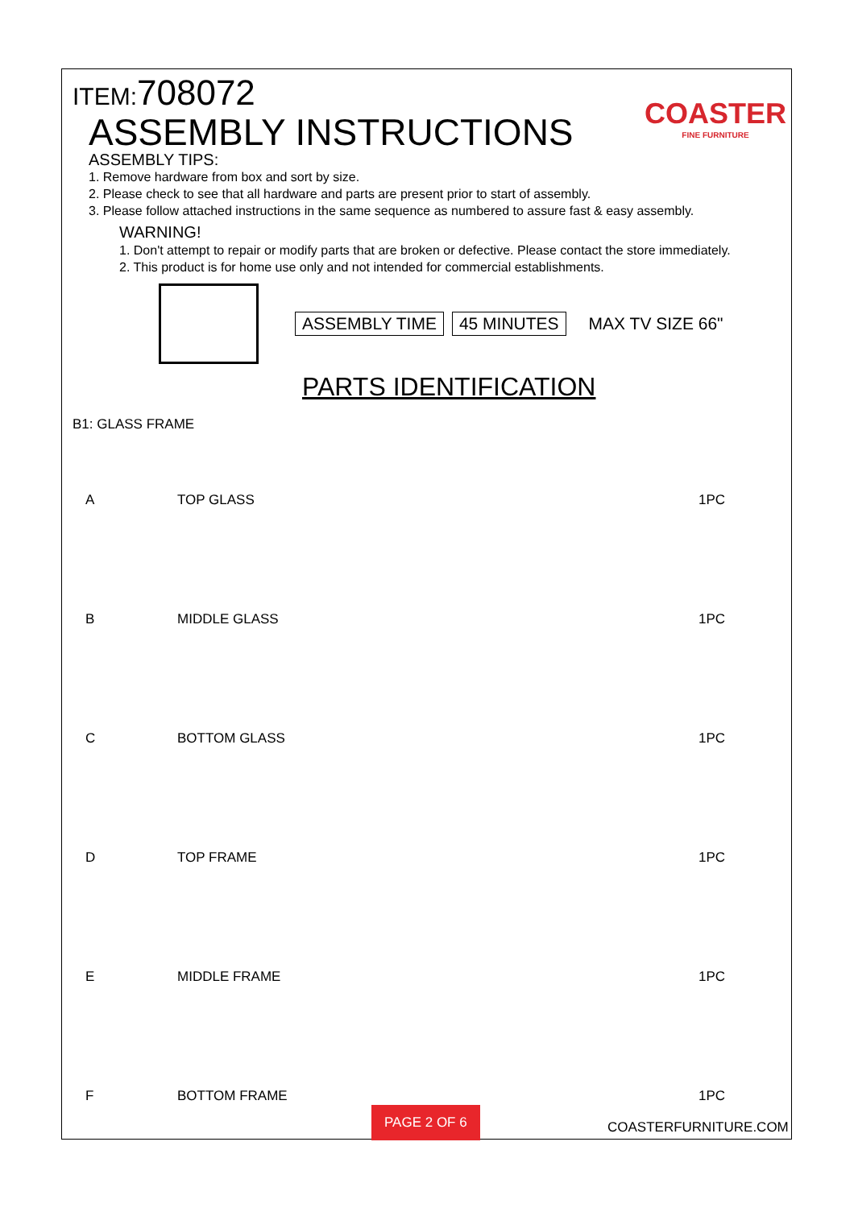ITEM:708072
ASSEMBLY INSTRUCTIONS
COASTER
FINE FURNITURE
ASSEMBLY TIPS:
1. Remove hardware from box and sort by size.
2. Please check to see that all hardware and parts are present prior to start of assembly.
3. Please follow attached instructions in the same sequence as numbered to assure fast & easy assembly.
WARNING!
1. Don't attempt to repair or modify parts that are broken or defective. Please contact the store immediately.
2. This product is for home use only and not intended for commercial establishments.
ASSEMBLY TIME 45 MINUTES MAX TV SIZE 66"
PARTS IDENTIFICATION
B1: GLASS FRAME
| A | TOP GLASS | 1PC |
| B | MIDDLE GLASS | 1PC |
| C | BOTTOM GLASS | 1PC |
| D | TOP FRAME | 1PC |
| E | MIDDLE FRAME | 1PC |
| F | BOTTOM FRAME | 1PC |
PAGE 2 OF 6
COASTERFURNITURE.COM